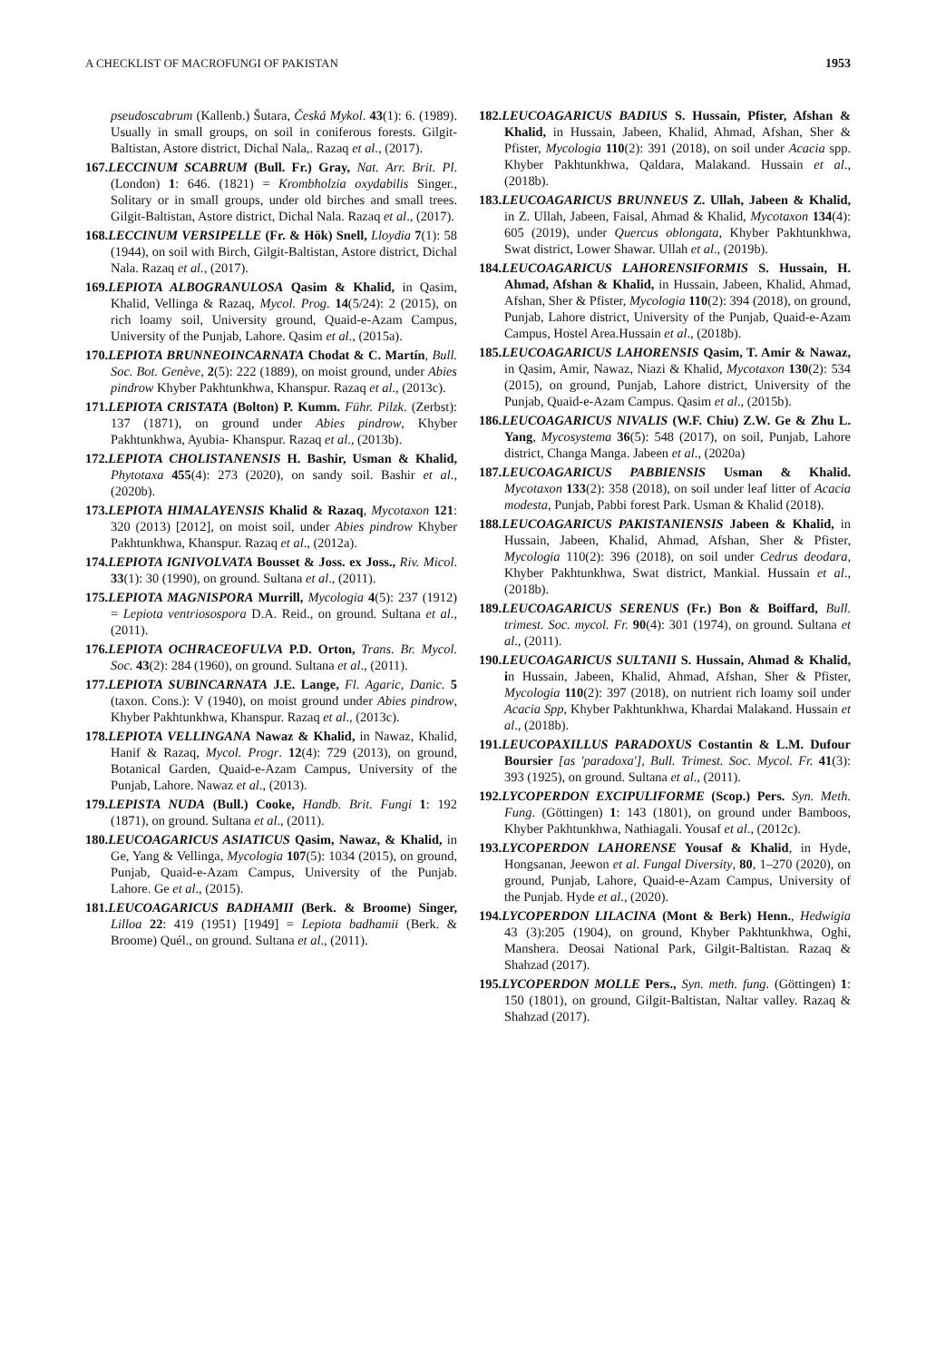A CHECKLIST OF MACROFUNGI OF PAKISTAN 1953
pseudoscabrum (Kallenb.) Šutara, Česká Mykol. 43(1): 6. (1989). Usually in small groups, on soil in coniferous forests. Gilgit-Baltistan, Astore district, Dichal Nala,. Razaq et al., (2017).
167.LECCINUM SCABRUM (Bull. Fr.) Gray, Nat. Arr. Brit. Pl. (London) 1: 646. (1821) = Krombholzia oxydabilis Singer., Solitary or in small groups, under old birches and small trees. Gilgit-Baltistan, Astore district, Dichal Nala. Razaq et al., (2017).
168.LECCINUM VERSIPELLE (Fr. & Hök) Snell, Lloydia 7(1): 58 (1944), on soil with Birch, Gilgit-Baltistan, Astore district, Dichal Nala. Razaq et al., (2017).
169.LEPIOTA ALBOGRANULOSA Qasim & Khalid, in Qasim, Khalid, Vellinga & Razaq, Mycol. Prog. 14(5/24): 2 (2015), on rich loamy soil, University ground, Quaid-e-Azam Campus, University of the Punjab, Lahore. Qasim et al., (2015a).
170.LEPIOTA BRUNNEOINCARNATA Chodat & C. Martín, Bull. Soc. Bot. Genève, 2(5): 222 (1889), on moist ground, under Abies pindrow Khyber Pakhtunkhwa, Khanspur. Razaq et al., (2013c).
171.LEPIOTA CRISTATA (Bolton) P. Kumm. Führ. Pilzk. (Zerbst): 137 (1871), on ground under Abies pindrow, Khyber Pakhtunkhwa, Ayubia- Khanspur. Razaq et al., (2013b).
172.LEPIOTA CHOLISTANENSIS H. Bashir, Usman & Khalid, Phytotaxa 455(4): 273 (2020), on sandy soil. Bashir et al., (2020b).
173.LEPIOTA HIMALAYENSIS Khalid & Razaq, Mycotaxon 121: 320 (2013) [2012], on moist soil, under Abies pindrow Khyber Pakhtunkhwa, Khanspur. Razaq et al., (2012a).
174.LEPIOTA IGNIVOLVATA Bousset & Joss. ex Joss., Riv. Micol. 33(1): 30 (1990), on ground. Sultana et al., (2011).
175.LEPIOTA MAGNISPORA Murrill, Mycologia 4(5): 237 (1912) = Lepiota ventriosospora D.A. Reid., on ground. Sultana et al., (2011).
176.LEPIOTA OCHRACEOFULVA P.D. Orton, Trans. Br. Mycol. Soc. 43(2): 284 (1960), on ground. Sultana et al., (2011).
177.LEPIOTA SUBINCARNATA J.E. Lange, Fl. Agaric, Danic. 5 (taxon. Cons.): V (1940), on moist ground under Abies pindrow, Khyber Pakhtunkhwa, Khanspur. Razaq et al., (2013c).
178.LEPIOTA VELLINGANA Nawaz & Khalid, in Nawaz, Khalid, Hanif & Razaq, Mycol. Progr. 12(4): 729 (2013), on ground, Botanical Garden, Quaid-e-Azam Campus, University of the Punjab, Lahore. Nawaz et al., (2013).
179.LEPISTA NUDA (Bull.) Cooke, Handb. Brit. Fungi 1: 192 (1871), on ground. Sultana et al., (2011).
180.LEUCOAGARICUS ASIATICUS Qasim, Nawaz, & Khalid, in Ge, Yang & Vellinga, Mycologia 107(5): 1034 (2015), on ground, Punjab, Quaid-e-Azam Campus, University of the Punjab. Lahore. Ge et al., (2015).
181.LEUCOAGARICUS BADHAMII (Berk. & Broome) Singer, Lilloa 22: 419 (1951) [1949] = Lepiota badhamii (Berk. & Broome) Quél., on ground. Sultana et al., (2011).
182.LEUCOAGARICUS BADIUS S. Hussain, Pfister, Afshan & Khalid, in Hussain, Jabeen, Khalid, Ahmad, Afshan, Sher & Pfister, Mycologia 110(2): 391 (2018), on soil under Acacia spp. Khyber Pakhtunkhwa, Qaldara, Malakand. Hussain et al., (2018b).
183.LEUCOAGARICUS BRUNNEUS Z. Ullah, Jabeen & Khalid, in Z. Ullah, Jabeen, Faisal, Ahmad & Khalid, Mycotaxon 134(4): 605 (2019), under Quercus oblongata, Khyber Pakhtunkhwa, Swat district, Lower Shawar. Ullah et al., (2019b).
184.LEUCOAGARICUS LAHORENSIFORMIS S. Hussain, H. Ahmad, Afshan & Khalid, in Hussain, Jabeen, Khalid, Ahmad, Afshan, Sher & Pfister, Mycologia 110(2): 394 (2018), on ground, Punjab, Lahore district, University of the Punjab, Quaid-e-Azam Campus, Hostel Area.Hussain et al., (2018b).
185.LEUCOAGARICUS LAHORENSIS Qasim, T. Amir & Nawaz, in Qasim, Amir, Nawaz, Niazi & Khalid, Mycotaxon 130(2): 534 (2015), on ground, Punjab, Lahore district, University of the Punjab, Quaid-e-Azam Campus. Qasim et al., (2015b).
186.LEUCOAGARICUS NIVALIS (W.F. Chiu) Z.W. Ge & Zhu L. Yang, Mycosystema 36(5): 548 (2017), on soil, Punjab, Lahore district, Changa Manga. Jabeen et al., (2020a)
187.LEUCOAGARICUS PABBIENSIS Usman & Khalid. Mycotaxon 133(2): 358 (2018), on soil under leaf litter of Acacia modesta, Punjab, Pabbi forest Park. Usman & Khalid (2018).
188.LEUCOAGARICUS PAKISTANIENSIS Jabeen & Khalid, in Hussain, Jabeen, Khalid, Ahmad, Afshan, Sher & Pfister, Mycologia 110(2): 396 (2018), on soil under Cedrus deodara, Khyber Pakhtunkhwa, Swat district, Mankial. Hussain et al., (2018b).
189.LEUCOAGARICUS SERENUS (Fr.) Bon & Boiffard, Bull. trimest. Soc. mycol. Fr. 90(4): 301 (1974), on ground. Sultana et al., (2011).
190.LEUCOAGARICUS SULTANII S. Hussain, Ahmad & Khalid, in Hussain, Jabeen, Khalid, Ahmad, Afshan, Sher & Pfister, Mycologia 110(2): 397 (2018), on nutrient rich loamy soil under Acacia Spp, Khyber Pakhtunkhwa, Khardai Malakand. Hussain et al., (2018b).
191.LEUCOPAXILLUS PARADOXUS Costantin & L.M. Dufour Boursier [as 'paradoxa'], Bull. Trimest. Soc. Mycol. Fr. 41(3): 393 (1925), on ground. Sultana et al., (2011).
192.LYCOPERDON EXCIPULIFORME (Scop.) Pers. Syn. Meth. Fung. (Göttingen) 1: 143 (1801), on ground under Bamboos, Khyber Pakhtunkhwa, Nathiagali. Yousaf et al., (2012c).
193.LYCOPERDON LAHORENSE Yousaf & Khalid, in Hyde, Hongsanan, Jeewon et al. Fungal Diversity, 80, 1–270 (2020), on ground, Punjab, Lahore, Quaid-e-Azam Campus, University of the Punjab. Hyde et al., (2020).
194.LYCOPERDON LILACINA (Mont & Berk) Henn., Hedwigia 43 (3):205 (1904), on ground, Khyber Pakhtunkhwa, Oghi, Manshera. Deosai National Park, Gilgit-Baltistan. Razaq & Shahzad (2017).
195.LYCOPERDON MOLLE Pers., Syn. meth. fung. (Göttingen) 1: 150 (1801), on ground, Gilgit-Baltistan, Naltar valley. Razaq & Shahzad (2017).